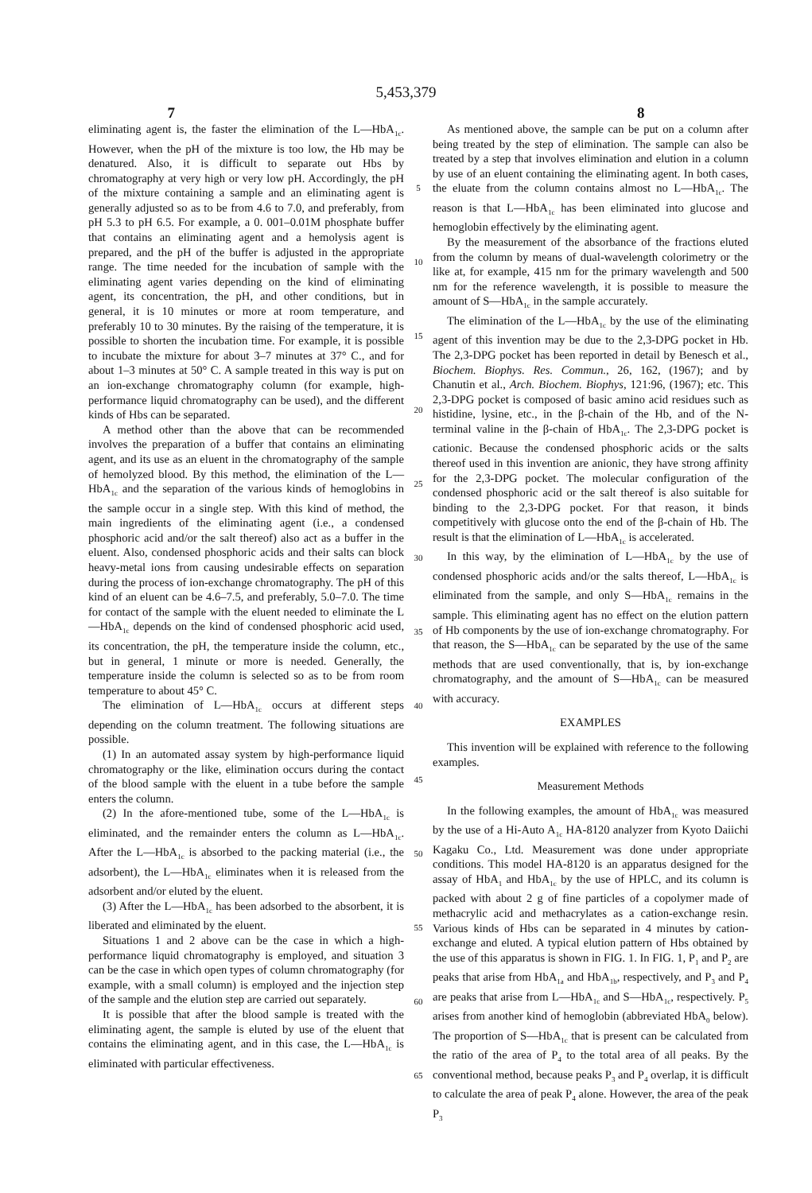5,453,379
7 8
eliminating agent is, the faster the elimination of the L—HbA<sub>1c</sub>. However, when the pH of the mixture is too low, the Hb may be denatured. Also, it is difficult to separate out Hbs by chromatography at very high or very low pH. Accordingly, the pH of the mixture containing a sample and an eliminating agent is generally adjusted so as to be from 4.6 to 7.0, and preferably, from pH 5.3 to pH 6.5. For example, a 0. 001–0.01M phosphate buffer that contains an eliminating agent and a hemolysis agent is prepared, and the pH of the buffer is adjusted in the appropriate range. The time needed for the incubation of sample with the eliminating agent varies depending on the kind of eliminating agent, its concentration, the pH, and other conditions, but in general, it is 10 minutes or more at room temperature, and preferably 10 to 30 minutes. By the raising of the temperature, it is possible to shorten the incubation time. For example, it is possible to incubate the mixture for about 3–7 minutes at 37° C., and for about 1–3 minutes at 50° C. A sample treated in this way is put on an ion-exchange chromatography column (for example, high-performance liquid chromatography can be used), and the different kinds of Hbs can be separated.
A method other than the above that can be recommended involves the preparation of a buffer that contains an eliminating agent, and its use as an eluent in the chromatography of the sample of hemolyzed blood. By this method, the elimination of the L—HbA<sub>1c</sub> and the separation of the various kinds of hemoglobins in the sample occur in a single step. With this kind of method, the main ingredients of the eliminating agent (i.e., a condensed phosphoric acid and/or the salt thereof) also act as a buffer in the eluent. Also, condensed phosphoric acids and their salts can block heavy-metal ions from causing undesirable effects on separation during the process of ion-exchange chromatography. The pH of this kind of an eluent can be 4.6–7.5, and preferably, 5.0–7.0. The time for contact of the sample with the eluent needed to eliminate the L—HbA<sub>1c</sub> depends on the kind of condensed phosphoric acid used, its concentration, the pH, the temperature inside the column, etc., but in general, 1 minute or more is needed. Generally, the temperature inside the column is selected so as to be from room temperature to about 45° C.
The elimination of L—HbA<sub>1c</sub> occurs at different steps depending on the column treatment. The following situations are possible.
(1) In an automated assay system by high-performance liquid chromatography or the like, elimination occurs during the contact of the blood sample with the eluent in a tube before the sample enters the column.
(2) In the afore-mentioned tube, some of the L—HbA<sub>1c</sub> is eliminated, and the remainder enters the column as L—HbA<sub>1c</sub>. After the L—HbA<sub>1c</sub> is absorbed to the packing material (i.e., the adsorbent), the L—HbA<sub>1c</sub> eliminates when it is released from the adsorbent and/or eluted by the eluent.
(3) After the L—HbA<sub>1c</sub> has been adsorbed to the absorbent, it is liberated and eliminated by the eluent.
Situations 1 and 2 above can be the case in which a high-performance liquid chromatography is employed, and situation 3 can be the case in which open types of column chromatography (for example, with a small column) is employed and the injection step of the sample and the elution step are carried out separately.
It is possible that after the blood sample is treated with the eliminating agent, the sample is eluted by use of the eluent that contains the eliminating agent, and in this case, the L—HbA<sub>1c</sub> is eliminated with particular effectiveness.
5
10
15
20
25
30
35
40
45
50
55
60
65
As mentioned above, the sample can be put on a column after being treated by the step of elimination. The sample can also be treated by a step that involves elimination and elution in a column by use of an eluent containing the eliminating agent. In both cases, the eluate from the column contains almost no L—HbA<sub>1c</sub>. The reason is that L—HbA<sub>1c</sub> has been eliminated into glucose and hemoglobin effectively by the eliminating agent.
By the measurement of the absorbance of the fractions eluted from the column by means of dual-wavelength colorimetry or the like at, for example, 415 nm for the primary wavelength and 500 nm for the reference wavelength, it is possible to measure the amount of S—HbA<sub>1c</sub> in the sample accurately.
The elimination of the L—HbA<sub>1c</sub> by the use of the eliminating agent of this invention may be due to the 2,3-DPG pocket in Hb. The 2,3-DPG pocket has been reported in detail by Benesch et al., Biochem. Biophys. Res. Commun., 26, 162, (1967); and by Chanutin et al., Arch. Biochem. Biophys, 121:96, (1967); etc. This 2,3-DPG pocket is composed of basic amino acid residues such as histidine, lysine, etc., in the β-chain of the Hb, and of the N-terminal valine in the β-chain of HbA<sub>1c</sub>. The 2,3-DPG pocket is cationic. Because the condensed phosphoric acids or the salts thereof used in this invention are anionic, they have strong affinity for the 2,3-DPG pocket. The molecular configuration of the condensed phosphoric acid or the salt thereof is also suitable for binding to the 2,3-DPG pocket. For that reason, it binds competitively with glucose onto the end of the β-chain of Hb. The result is that the elimination of L—HbA<sub>1c</sub> is accelerated.
In this way, by the elimination of L—HbA<sub>1c</sub> by the use of condensed phosphoric acids and/or the salts thereof, L—HbA<sub>1c</sub> is eliminated from the sample, and only S—HbA<sub>1c</sub> remains in the sample. This eliminating agent has no effect on the elution pattern of Hb components by the use of ion-exchange chromatography. For that reason, the S—HbA<sub>1c</sub> can be separated by the use of the same methods that are used conventionally, that is, by ion-exchange chromatography, and the amount of S—HbA<sub>1c</sub> can be measured with accuracy.
EXAMPLES
This invention will be explained with reference to the following examples.
Measurement Methods
In the following examples, the amount of HbA<sub>1c</sub> was measured by the use of a Hi-Auto A<sub>1c</sub> HA-8120 analyzer from Kyoto Daiichi Kagaku Co., Ltd. Measurement was done under appropriate conditions. This model HA-8120 is an apparatus designed for the assay of HbA<sub>1</sub> and HbA<sub>1c</sub> by the use of HPLC, and its column is packed with about 2 g of fine particles of a copolymer made of methacrylic acid and methacrylates as a cation-exchange resin. Various kinds of Hbs can be separated in 4 minutes by cation-exchange and eluted. A typical elution pattern of Hbs obtained by the use of this apparatus is shown in FIG. 1. In FIG. 1, P<sub>1</sub> and P<sub>2</sub> are peaks that arise from HbA<sub>1a</sub> and HbA<sub>1b</sub>, respectively, and P<sub>3</sub> and P<sub>4</sub> are peaks that arise from L—HbA<sub>1c</sub> and S—HbA<sub>1c</sub>, respectively. P<sub>5</sub> arises from another kind of hemoglobin (abbreviated HbA<sub>0</sub> below). The proportion of S—HbA<sub>1c</sub> that is present can be calculated from the ratio of the area of P<sub>4</sub> to the total area of all peaks. By the conventional method, because peaks P<sub>3</sub> and P<sub>4</sub> overlap, it is difficult to calculate the area of peak P<sub>4</sub> alone. However, the area of the peak P<sub>3</sub>